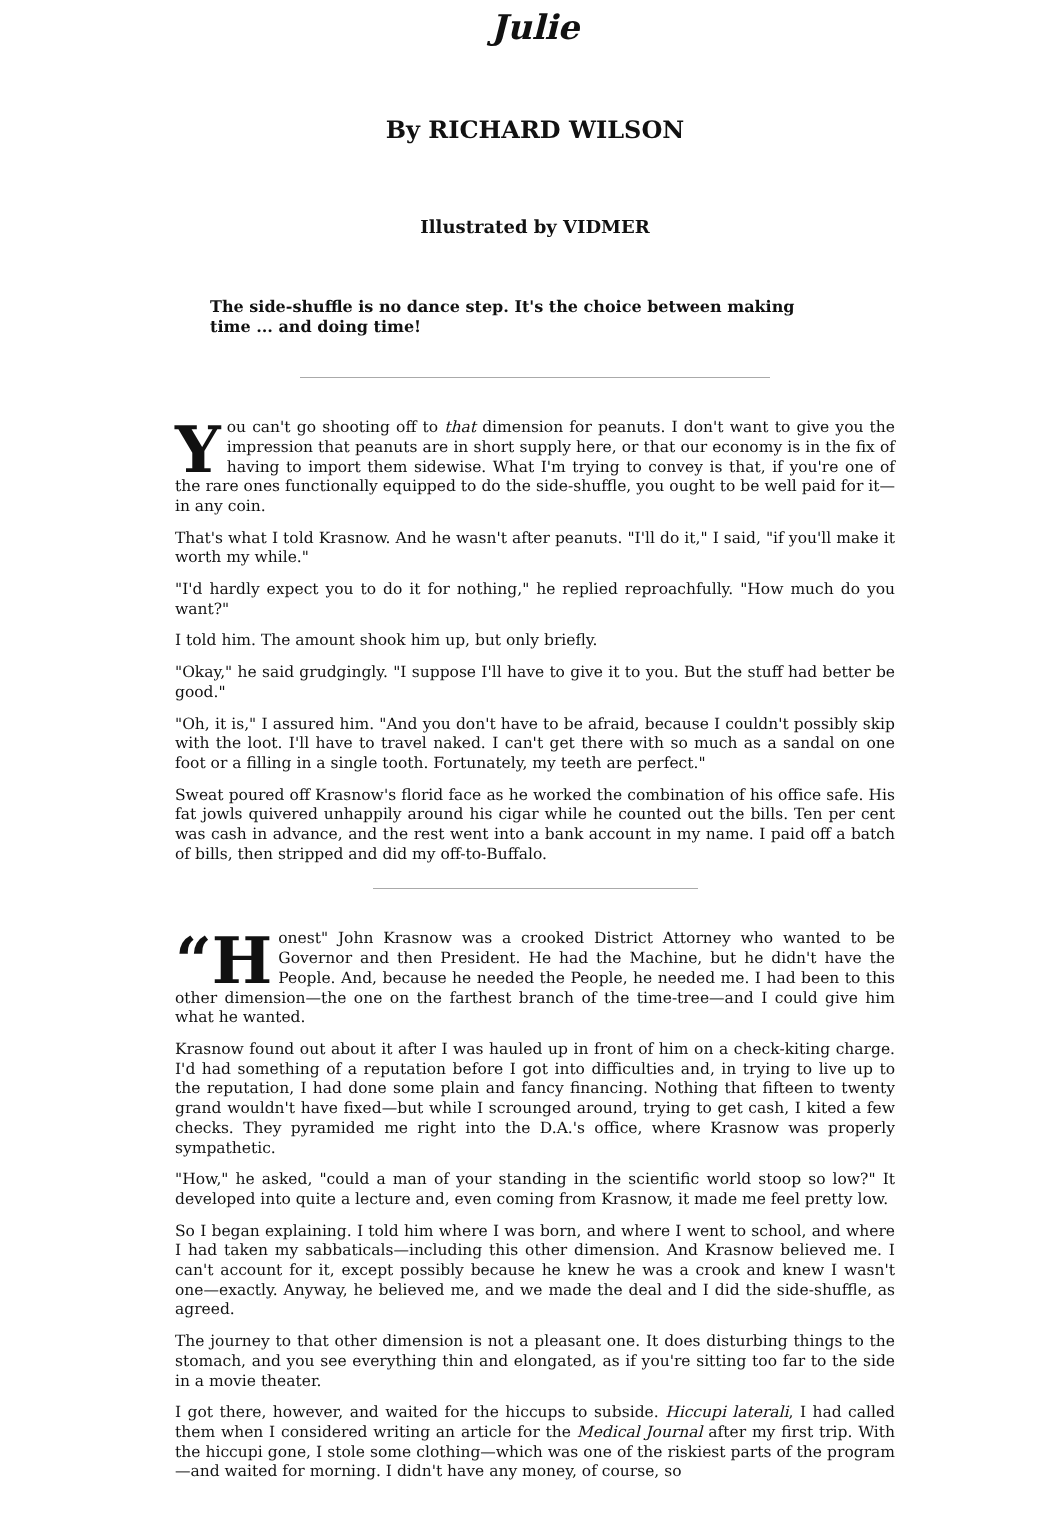Julie
By RICHARD WILSON
Illustrated by VIDMER
The side-shuffle is no dance step. It's the choice between making time ... and doing time!
You can't go shooting off to that dimension for peanuts. I don't want to give you the impression that peanuts are in short supply here, or that our economy is in the fix of having to import them sidewise. What I'm trying to convey is that, if you're one of the rare ones functionally equipped to do the side-shuffle, you ought to be well paid for it—in any coin.
That's what I told Krasnow. And he wasn't after peanuts. "I'll do it," I said, "if you'll make it worth my while."
"I'd hardly expect you to do it for nothing," he replied reproachfully. "How much do you want?"
I told him. The amount shook him up, but only briefly.
"Okay," he said grudgingly. "I suppose I'll have to give it to you. But the stuff had better be good."
"Oh, it is," I assured him. "And you don't have to be afraid, because I couldn't possibly skip with the loot. I'll have to travel naked. I can't get there with so much as a sandal on one foot or a filling in a single tooth. Fortunately, my teeth are perfect."
Sweat poured off Krasnow's florid face as he worked the combination of his office safe. His fat jowls quivered unhappily around his cigar while he counted out the bills. Ten per cent was cash in advance, and the rest went into a bank account in my name. I paid off a batch of bills, then stripped and did my off-to-Buffalo.
“H onest" John Krasnow was a crooked District Attorney who wanted to be Governor and then President. He had the Machine, but he didn't have the People. And, because he needed the People, he needed me. I had been to this other dimension—the one on the farthest branch of the time-tree—and I could give him what he wanted.
Krasnow found out about it after I was hauled up in front of him on a check-kiting charge. I'd had something of a reputation before I got into difficulties and, in trying to live up to the reputation, I had done some plain and fancy financing. Nothing that fifteen to twenty grand wouldn't have fixed—but while I scrounged around, trying to get cash, I kited a few checks. They pyramided me right into the D.A.'s office, where Krasnow was properly sympathetic.
"How," he asked, "could a man of your standing in the scientific world stoop so low?" It developed into quite a lecture and, even coming from Krasnow, it made me feel pretty low.
So I began explaining. I told him where I was born, and where I went to school, and where I had taken my sabbaticals—including this other dimension. And Krasnow believed me. I can't account for it, except possibly because he knew he was a crook and knew I wasn't one—exactly. Anyway, he believed me, and we made the deal and I did the side-shuffle, as agreed.
The journey to that other dimension is not a pleasant one. It does disturbing things to the stomach, and you see everything thin and elongated, as if you're sitting too far to the side in a movie theater.
I got there, however, and waited for the hiccups to subside. Hiccupi laterali, I had called them when I considered writing an article for the Medical Journal after my first trip. With the hiccupi gone, I stole some clothing—which was one of the riskiest parts of the program—and waited for morning. I didn't have any money, of course, so